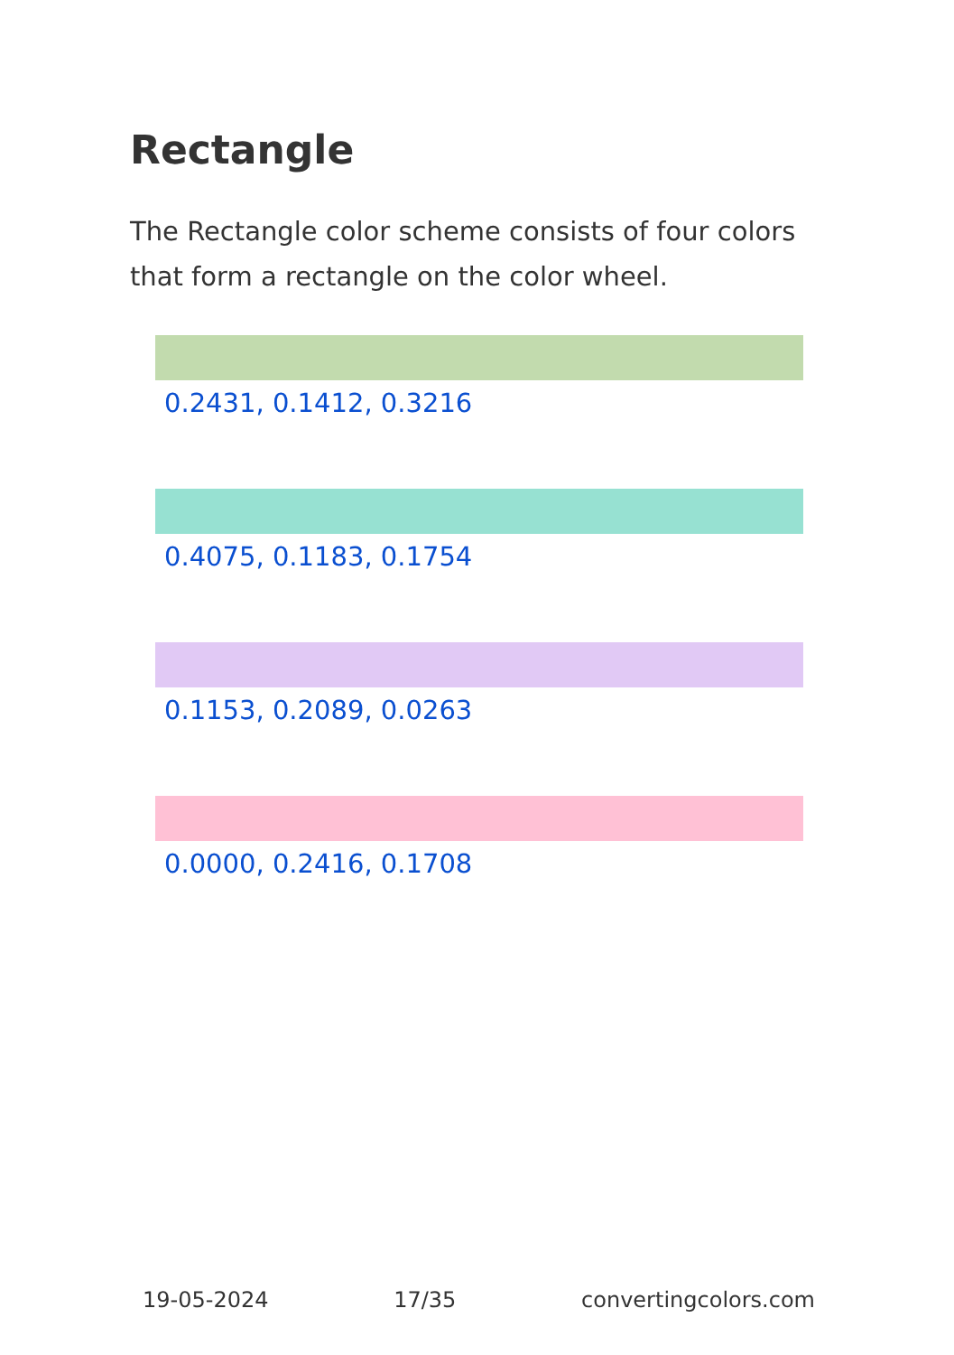Rectangle
The Rectangle color scheme consists of four colors that form a rectangle on the color wheel.
0.2431, 0.1412, 0.3216
0.4075, 0.1183, 0.1754
0.1153, 0.2089, 0.0263
0.0000, 0.2416, 0.1708
19-05-2024 17/35 convertingcolors.com